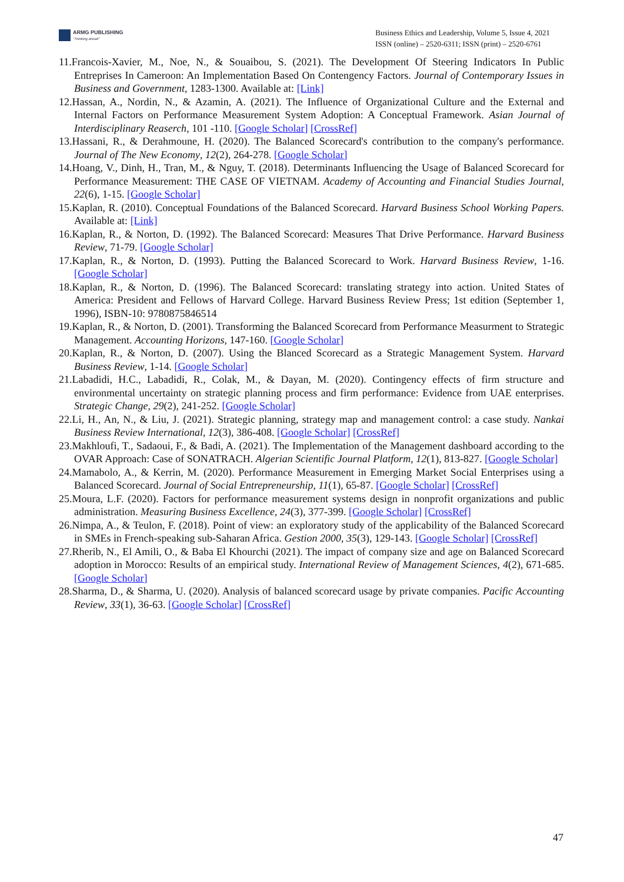ARMG PUBLISHING
"Thinking ahead"
Business Ethics and Leadership, Volume 5, Issue 4, 2021
ISSN (online) – 2520-6311; ISSN (print) – 2520-6761
11.Francois-Xavier, M., Noe, N., & Souaibou, S. (2021). The Development Of Steering Indicators In Public Entreprises In Cameroon: An Implementation Based On Contengency Factors. Journal of Contemporary Issues in Business and Government, 1283-1300. Available at: [Link]
12.Hassan, A., Nordin, N., & Azamin, A. (2021). The Influence of Organizational Culture and the External and Internal Factors on Performance Measurement System Adoption: A Conceptual Framework. Asian Journal of Interdisciplinary Reaserch, 101 -110. [Google Scholar] [CrossRef]
13.Hassani, R., & Derahmoune, H. (2020). The Balanced Scorecard's contribution to the company's performance. Journal of The New Economy, 12(2), 264-278. [Google Scholar]
14.Hoang, V., Dinh, H., Tran, M., & Nguy, T. (2018). Determinants Influencing the Usage of Balanced Scorecard for Performance Measurement: THE CASE OF VIETNAM. Academy of Accounting and Financial Studies Journal, 22(6), 1-15. [Google Scholar]
15.Kaplan, R. (2010). Conceptual Foundations of the Balanced Scorecard. Harvard Business School Working Papers. Available at: [Link]
16.Kaplan, R., & Norton, D. (1992). The Balanced Scorecard: Measures That Drive Performance. Harvard Business Review, 71-79. [Google Scholar]
17.Kaplan, R., & Norton, D. (1993). Putting the Balanced Scorecard to Work. Harvard Business Review, 1-16. [Google Scholar]
18.Kaplan, R., & Norton, D. (1996). The Balanced Scorecard: translating strategy into action. United States of America: President and Fellows of Harvard College. Harvard Business Review Press; 1st edition (September 1, 1996), ISBN-10: 9780875846514
19.Kaplan, R., & Norton, D. (2001). Transforming the Balanced Scorecard from Performance Measurment to Strategic Management. Accounting Horizons, 147-160. [Google Scholar]
20.Kaplan, R., & Norton, D. (2007). Using the Blanced Scorecard as a Strategic Management System. Harvard Business Review, 1-14. [Google Scholar]
21.Labadidi, H.C., Labadidi, R., Colak, M., & Dayan, M. (2020). Contingency effects of firm structure and environmental uncertainty on strategic planning process and firm performance: Evidence from UAE enterprises. Strategic Change, 29(2), 241-252. [Google Scholar]
22.Li, H., An, N., & Liu, J. (2021). Strategic planning, strategy map and management control: a case study. Nankai Business Review International, 12(3), 386-408. [Google Scholar] [CrossRef]
23.Makhloufi, T., Sadaoui, F., & Badi, A. (2021). The Implementation of the Management dashboard according to the OVAR Approach: Case of SONATRACH. Algerian Scientific Journal Platform, 12(1), 813-827. [Google Scholar]
24.Mamabolo, A., & Kerrin, M. (2020). Performance Measurement in Emerging Market Social Enterprises using a Balanced Scorecard. Journal of Social Entrepreneurship, 11(1), 65-87. [Google Scholar] [CrossRef]
25.Moura, L.F. (2020). Factors for performance measurement systems design in nonprofit organizations and public administration. Measuring Business Excellence, 24(3), 377-399. [Google Scholar] [CrossRef]
26.Nimpa, A., & Teulon, F. (2018). Point of view: an exploratory study of the applicability of the Balanced Scorecard in SMEs in French-speaking sub-Saharan Africa. Gestion 2000, 35(3), 129-143. [Google Scholar] [CrossRef]
27.Rherib, N., El Amili, O., & Baba El Khourchi (2021). The impact of company size and age on Balanced Scorecard adoption in Morocco: Results of an empirical study. International Review of Management Sciences, 4(2), 671-685. [Google Scholar]
28.Sharma, D., & Sharma, U. (2020). Analysis of balanced scorecard usage by private companies. Pacific Accounting Review, 33(1), 36-63. [Google Scholar] [CrossRef]
47